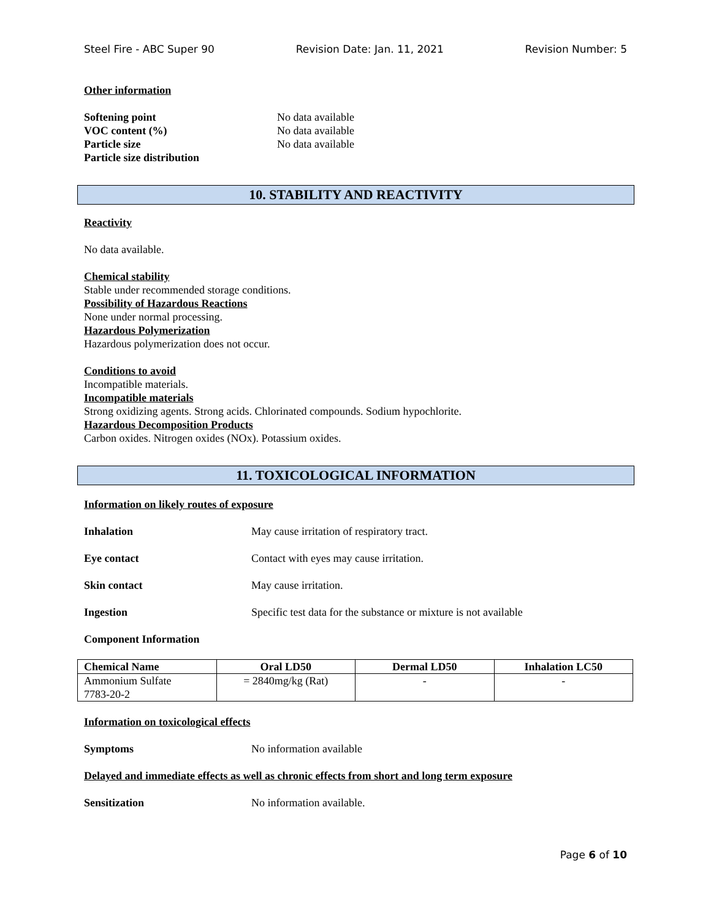Steel Fire - ABC Super 90 Revision Date: Jan. 11, 2021 Revision Number: 5
Other information
Softening point No data available
VOC content (%) No data available
Particle size No data available
Particle size distribution
10. STABILITY AND REACTIVITY
Reactivity
No data available.
Chemical stability
Stable under recommended storage conditions.
Possibility of Hazardous Reactions
None under normal processing.
Hazardous Polymerization
Hazardous polymerization does not occur.
Conditions to avoid
Incompatible materials.
Incompatible materials
Strong oxidizing agents. Strong acids. Chlorinated compounds. Sodium hypochlorite.
Hazardous Decomposition Products
Carbon oxides. Nitrogen oxides (NOx). Potassium oxides.
11. TOXICOLOGICAL INFORMATION
Information on likely routes of exposure
Inhalation May cause irritation of respiratory tract.
Eye contact Contact with eyes may cause irritation.
Skin contact May cause irritation.
Ingestion Specific test data for the substance or mixture is not available
Component Information
| Chemical Name | Oral LD50 | Dermal LD50 | Inhalation LC50 |
| --- | --- | --- | --- |
| Ammonium Sulfate 7783-20-2 | = 2840mg/kg (Rat) | - | - |
Information on toxicological effects
Symptoms No information available
Delayed and immediate effects as well as chronic effects from short and long term exposure
Sensitization No information available.
Page 6 of 10